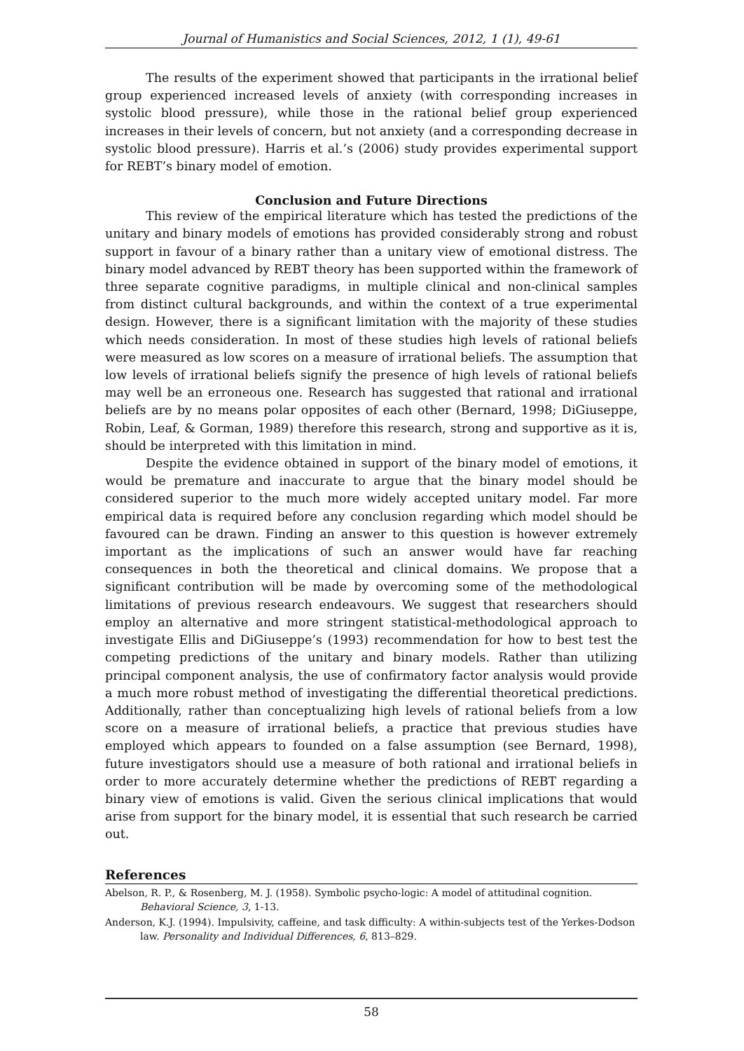Journal of Humanistics and Social Sciences, 2012, 1 (1), 49-61
The results of the experiment showed that participants in the irrational belief group experienced increased levels of anxiety (with corresponding increases in systolic blood pressure), while those in the rational belief group experienced increases in their levels of concern, but not anxiety (and a corresponding decrease in systolic blood pressure). Harris et al.’s (2006) study provides experimental support for REBT’s binary model of emotion.
Conclusion and Future Directions
This review of the empirical literature which has tested the predictions of the unitary and binary models of emotions has provided considerably strong and robust support in favour of a binary rather than a unitary view of emotional distress. The binary model advanced by REBT theory has been supported within the framework of three separate cognitive paradigms, in multiple clinical and non-clinical samples from distinct cultural backgrounds, and within the context of a true experimental design. However, there is a significant limitation with the majority of these studies which needs consideration. In most of these studies high levels of rational beliefs were measured as low scores on a measure of irrational beliefs. The assumption that low levels of irrational beliefs signify the presence of high levels of rational beliefs may well be an erroneous one. Research has suggested that rational and irrational beliefs are by no means polar opposites of each other (Bernard, 1998; DiGiuseppe, Robin, Leaf, & Gorman, 1989) therefore this research, strong and supportive as it is, should be interpreted with this limitation in mind.
Despite the evidence obtained in support of the binary model of emotions, it would be premature and inaccurate to argue that the binary model should be considered superior to the much more widely accepted unitary model. Far more empirical data is required before any conclusion regarding which model should be favoured can be drawn. Finding an answer to this question is however extremely important as the implications of such an answer would have far reaching consequences in both the theoretical and clinical domains. We propose that a significant contribution will be made by overcoming some of the methodological limitations of previous research endeavours. We suggest that researchers should employ an alternative and more stringent statistical-methodological approach to investigate Ellis and DiGiuseppe’s (1993) recommendation for how to best test the competing predictions of the unitary and binary models. Rather than utilizing principal component analysis, the use of confirmatory factor analysis would provide a much more robust method of investigating the differential theoretical predictions. Additionally, rather than conceptualizing high levels of rational beliefs from a low score on a measure of irrational beliefs, a practice that previous studies have employed which appears to founded on a false assumption (see Bernard, 1998), future investigators should use a measure of both rational and irrational beliefs in order to more accurately determine whether the predictions of REBT regarding a binary view of emotions is valid. Given the serious clinical implications that would arise from support for the binary model, it is essential that such research be carried out.
References
Abelson, R. P., & Rosenberg, M. J. (1958). Symbolic psycho-logic: A model of attitudinal cognition. Behavioral Science, 3, 1-13.
Anderson, K.J. (1994). Impulsivity, caffeine, and task difficulty: A within-subjects test of the Yerkes-Dodson law. Personality and Individual Differences, 6, 813–829.
58